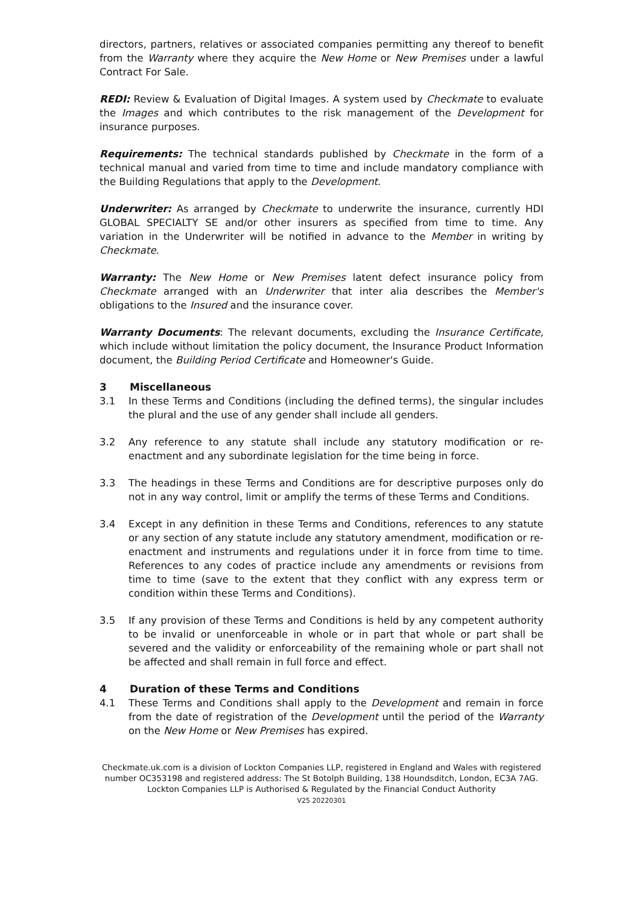directors, partners, relatives or associated companies permitting any thereof to benefit from the Warranty where they acquire the New Home or New Premises under a lawful Contract For Sale.
REDI: Review & Evaluation of Digital Images. A system used by Checkmate to evaluate the Images and which contributes to the risk management of the Development for insurance purposes.
Requirements: The technical standards published by Checkmate in the form of a technical manual and varied from time to time and include mandatory compliance with the Building Regulations that apply to the Development.
Underwriter: As arranged by Checkmate to underwrite the insurance, currently HDI GLOBAL SPECIALTY SE and/or other insurers as specified from time to time. Any variation in the Underwriter will be notified in advance to the Member in writing by Checkmate.
Warranty: The New Home or New Premises latent defect insurance policy from Checkmate arranged with an Underwriter that inter alia describes the Member's obligations to the Insured and the insurance cover.
Warranty Documents: The relevant documents, excluding the Insurance Certificate, which include without limitation the policy document, the Insurance Product Information document, the Building Period Certificate and Homeowner's Guide.
3 Miscellaneous
3.1 In these Terms and Conditions (including the defined terms), the singular includes the plural and the use of any gender shall include all genders.
3.2 Any reference to any statute shall include any statutory modification or re-enactment and any subordinate legislation for the time being in force.
3.3 The headings in these Terms and Conditions are for descriptive purposes only do not in any way control, limit or amplify the terms of these Terms and Conditions.
3.4 Except in any definition in these Terms and Conditions, references to any statute or any section of any statute include any statutory amendment, modification or re-enactment and instruments and regulations under it in force from time to time. References to any codes of practice include any amendments or revisions from time to time (save to the extent that they conflict with any express term or condition within these Terms and Conditions).
3.5 If any provision of these Terms and Conditions is held by any competent authority to be invalid or unenforceable in whole or in part that whole or part shall be severed and the validity or enforceability of the remaining whole or part shall not be affected and shall remain in full force and effect.
4 Duration of these Terms and Conditions
4.1 These Terms and Conditions shall apply to the Development and remain in force from the date of registration of the Development until the period of the Warranty on the New Home or New Premises has expired.
Checkmate.uk.com is a division of Lockton Companies LLP, registered in England and Wales with registered number OC353198 and registered address: The St Botolph Building, 138 Houndsditch, London, EC3A 7AG. Lockton Companies LLP is Authorised & Regulated by the Financial Conduct Authority
V25 20220301